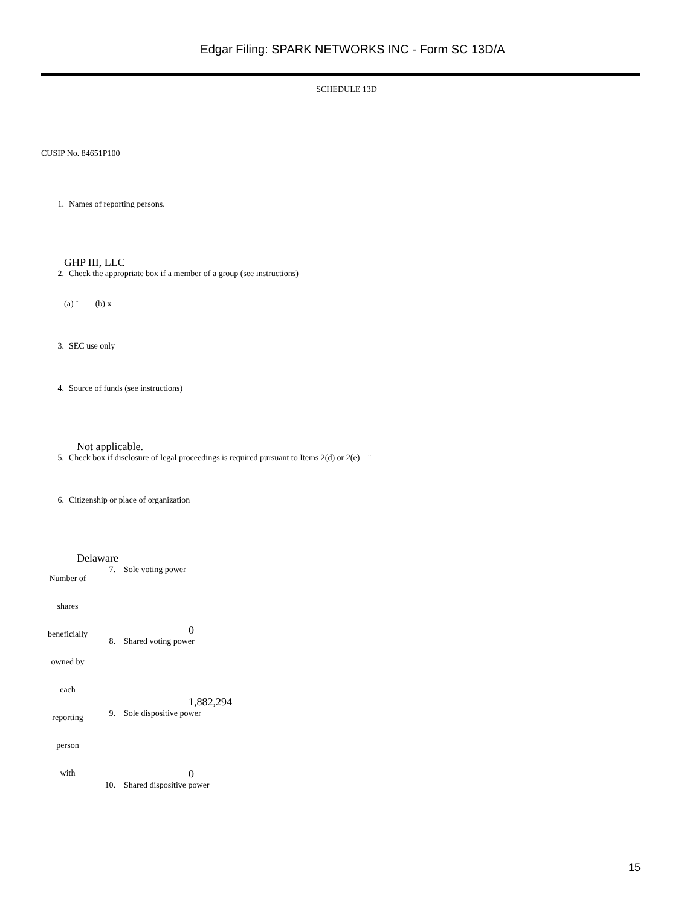Edgar Filing: SPARK NETWORKS INC - Form SC 13D/A
SCHEDULE 13D
CUSIP No. 84651P100
1. Names of reporting persons.
GHP III, LLC
2. Check the appropriate box if a member of a group (see instructions)
(a) ¨ (b) x
3. SEC use only
4. Source of funds (see instructions)
Not applicable.
5. Check box if disclosure of legal proceedings is required pursuant to Items 2(d) or 2(e) ¨
6. Citizenship or place of organization
Delaware
| Number of shares beneficially owned by each reporting person with | 7. Sole voting power 0 8. Shared voting power 1,882,294 9. Sole dispositive power 0 10. Shared dispositive power |
15